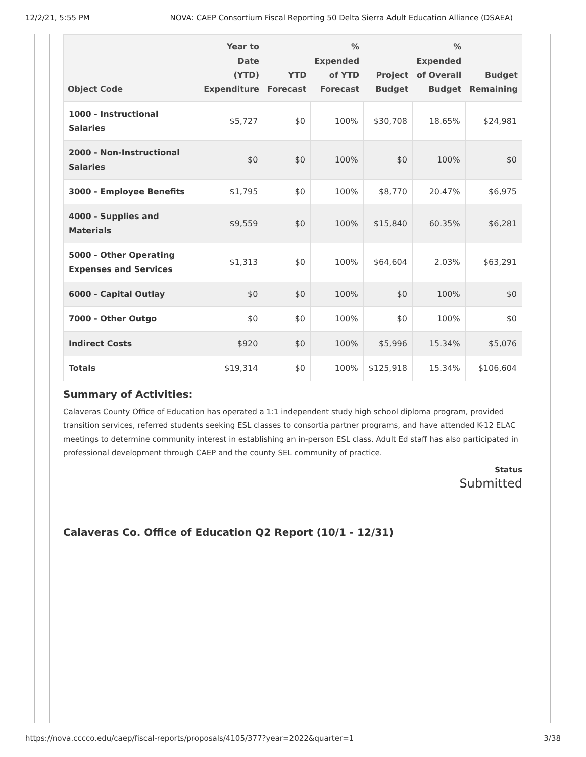12/2/21, 5:55 PM NOVA: CAEP Consortium Fiscal Reporting 50 Delta Sierra Adult Education Alliance (DSAEA)
| Object Code | Year to Date (YTD) Expenditure | YTD Forecast | % Expended of YTD Forecast | Project Budget | % Expended of Overall Budget | Budget Remaining |
| --- | --- | --- | --- | --- | --- | --- |
| 1000 - Instructional Salaries | $5,727 | $0 | 100% | $30,708 | 18.65% | $24,981 |
| 2000 - Non-Instructional Salaries | $0 | $0 | 100% | $0 | 100% | $0 |
| 3000 - Employee Benefits | $1,795 | $0 | 100% | $8,770 | 20.47% | $6,975 |
| 4000 - Supplies and Materials | $9,559 | $0 | 100% | $15,840 | 60.35% | $6,281 |
| 5000 - Other Operating Expenses and Services | $1,313 | $0 | 100% | $64,604 | 2.03% | $63,291 |
| 6000 - Capital Outlay | $0 | $0 | 100% | $0 | 100% | $0 |
| 7000 - Other Outgo | $0 | $0 | 100% | $0 | 100% | $0 |
| Indirect Costs | $920 | $0 | 100% | $5,996 | 15.34% | $5,076 |
| Totals | $19,314 | $0 | 100% | $125,918 | 15.34% | $106,604 |
Summary of Activities:
Calaveras County Office of Education has operated a 1:1 independent study high school diploma program, provided transition services, referred students seeking ESL classes to consortia partner programs, and have attended K-12 ELAC meetings to determine community interest in establishing an in-person ESL class. Adult Ed staff has also participated in professional development through CAEP and the county SEL community of practice.
Status
Submitted
Calaveras Co. Office of Education Q2 Report (10/1 - 12/31)
https://nova.cccco.edu/caep/fiscal-reports/proposals/4105/377?year=2022&quarter=1 3/38